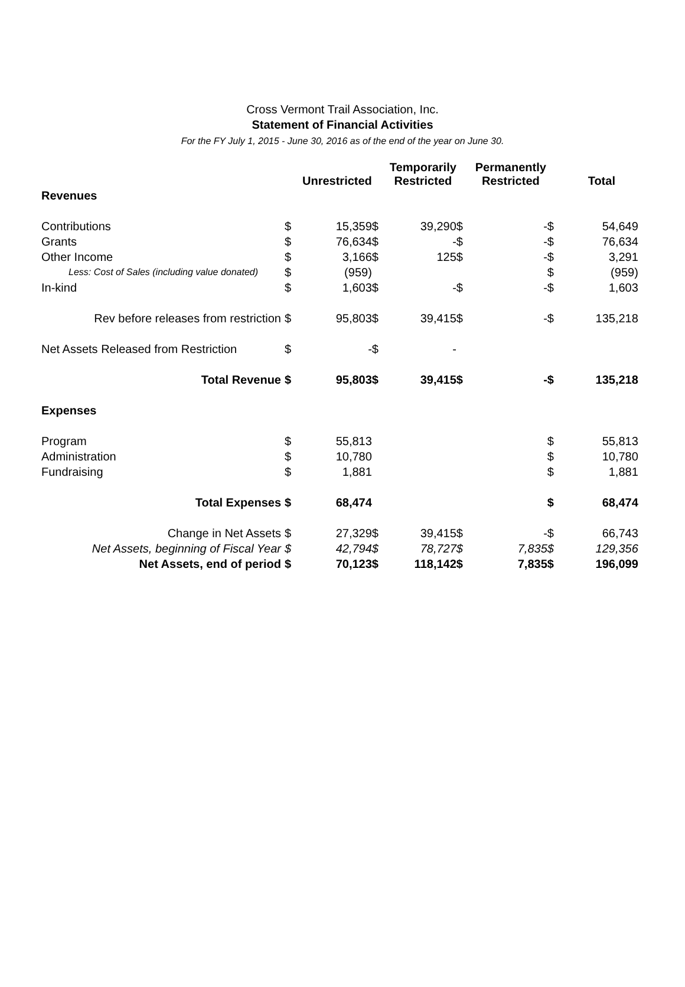Cross Vermont Trail Association, Inc.
Statement of Financial Activities
For the FY July 1, 2015 - June 30, 2016 as of the end of the year on June 30.
| | | Unrestricted | | Temporarily Restricted | | Permanently Restricted | | Total |
| --- | --- | --- | --- | --- | --- | --- | --- | --- |
| Revenues | | | | | | | | |
| Contributions | $ | 15,359 | $ | 39,290 | $ | - | $ | 54,649 |
| Grants | $ | 76,634 | $ | - | $ | - | $ | 76,634 |
| Other Income | $ | 3,166 | $ | 125 | $ | - | $ | 3,291 |
| Less: Cost of Sales (including value donated) | $ | (959) | | | | | $ | (959) |
| In-kind | $ | 1,603 | $ | - | $ | - | $ | 1,603 |
| Rev before releases from restriction | $ | 95,803 | $ | 39,415 | $ | - | $ | 135,218 |
| Net Assets Released from Restriction | $ | - | $ | - | | | | |
| Total Revenue | $ | 95,803 | $ | 39,415 | $ | - | $ | 135,218 |
| Expenses | | | | | | | | |
| Program | $ | 55,813 | | | | | $ | 55,813 |
| Administration | $ | 10,780 | | | | | $ | 10,780 |
| Fundraising | $ | 1,881 | | | | | $ | 1,881 |
| Total Expenses | $ | 68,474 | | | | | $ | 68,474 |
| Change in Net Assets | $ | 27,329 | $ | 39,415 | $ | - | $ | 66,743 |
| Net Assets, beginning of Fiscal Year | $ | 42,794 | $ | 78,727 | $ | 7,835 | $ | 129,356 |
| Net Assets, end of period | $ | 70,123 | $ | 118,142 | $ | 7,835 | $ | 196,099 |